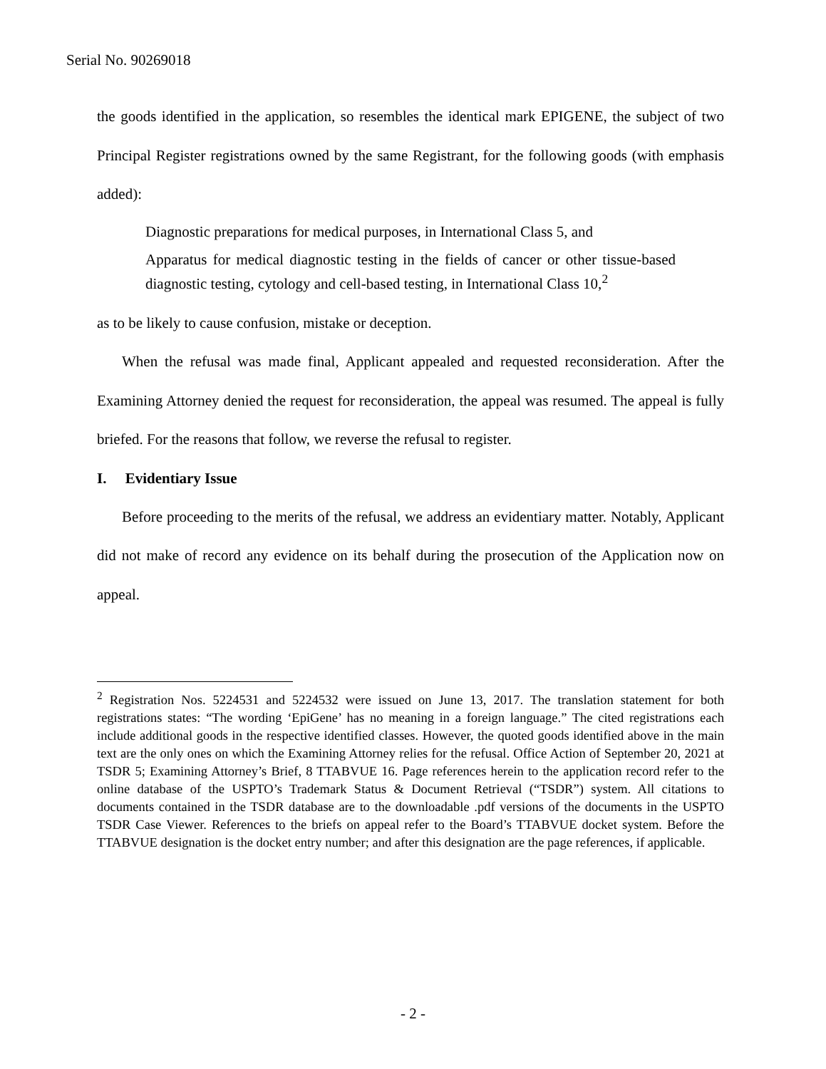Serial No. 90269018
the goods identified in the application, so resembles the identical mark EPIGENE, the subject of two Principal Register registrations owned by the same Registrant, for the following goods (with emphasis added):
Diagnostic preparations for medical purposes, in International Class 5, and
Apparatus for medical diagnostic testing in the fields of cancer or other tissue-based diagnostic testing, cytology and cell-based testing, in International Class 10,<sup>2</sup>
as to be likely to cause confusion, mistake or deception.
When the refusal was made final, Applicant appealed and requested reconsideration. After the Examining Attorney denied the request for reconsideration, the appeal was resumed. The appeal is fully briefed. For the reasons that follow, we reverse the refusal to register.
I. Evidentiary Issue
Before proceeding to the merits of the refusal, we address an evidentiary matter. Notably, Applicant did not make of record any evidence on its behalf during the prosecution of the Application now on appeal.
<sup>2</sup> Registration Nos. 5224531 and 5224532 were issued on June 13, 2017. The translation statement for both registrations states: “The wording ‘EpiGene’ has no meaning in a foreign language.” The cited registrations each include additional goods in the respective identified classes. However, the quoted goods identified above in the main text are the only ones on which the Examining Attorney relies for the refusal. Office Action of September 20, 2021 at TSDR 5; Examining Attorney’s Brief, 8 TTABVUE 16. Page references herein to the application record refer to the online database of the USPTO’s Trademark Status & Document Retrieval (“TSDR”) system. All citations to documents contained in the TSDR database are to the downloadable .pdf versions of the documents in the USPTO TSDR Case Viewer. References to the briefs on appeal refer to the Board’s TTABVUE docket system. Before the TTABVUE designation is the docket entry number; and after this designation are the page references, if applicable.
- 2 -